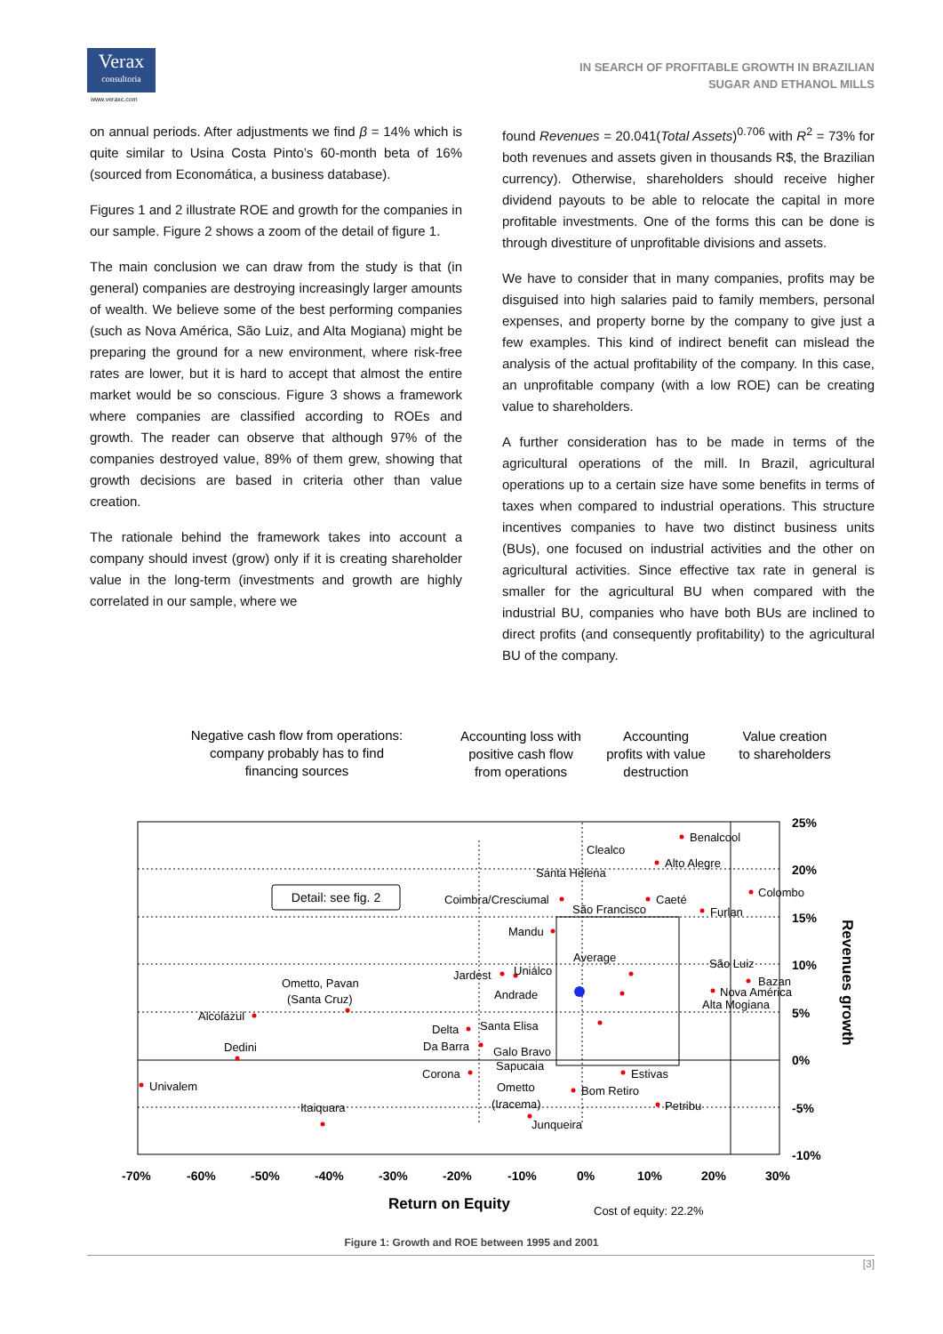Verax
consultoria
www.veraxc.com
IN SEARCH OF PROFITABLE GROWTH IN BRAZILIAN
SUGAR AND ETHANOL MILLS
on annual periods. After adjustments we find β = 14% which is quite similar to Usina Costa Pinto’s 60-month beta of 16% (sourced from Economática, a business database).
Figures 1 and 2 illustrate ROE and growth for the companies in our sample. Figure 2 shows a zoom of the detail of figure 1.
The main conclusion we can draw from the study is that (in general) companies are destroying increasingly larger amounts of wealth. We believe some of the best performing companies (such as Nova América, São Luiz, and Alta Mogiana) might be preparing the ground for a new environment, where risk-free rates are lower, but it is hard to accept that almost the entire market would be so conscious. Figure 3 shows a framework where companies are classified according to ROEs and growth. The reader can observe that although 97% of the companies destroyed value, 89% of them grew, showing that growth decisions are based in criteria other than value creation.
The rationale behind the framework takes into account a company should invest (grow) only if it is creating shareholder value in the long-term (investments and growth are highly correlated in our sample, where we
found Revenues = 20.041(Total Assets)<sup>0.706</sup> with R<sup>2</sup> = 73% for both revenues and assets given in thousands R$, the Brazilian currency). Otherwise, shareholders should receive higher dividend payouts to be able to relocate the capital in more profitable investments. One of the forms this can be done is through divestiture of unprofitable divisions and assets.
We have to consider that in many companies, profits may be disguised into high salaries paid to family members, personal expenses, and property borne by the company to give just a few examples. This kind of indirect benefit can mislead the analysis of the actual profitability of the company. In this case, an unprofitable company (with a low ROE) can be creating value to shareholders.
A further consideration has to be made in terms of the agricultural operations of the mill. In Brazil, agricultural operations up to a certain size have some benefits in terms of taxes when compared to industrial operations. This structure incentives companies to have two distinct business units (BUs), one focused on industrial activities and the other on agricultural activities. Since effective tax rate in general is smaller for the agricultural BU when compared with the industrial BU, companies who have both BUs are inclined to direct profits (and consequently profitability) to the agricultural BU of the company.
Negative cash flow from operations:
company probably has to find
financing sources
Accounting loss with
positive cash flow
from operations
Accounting
profits with value
destruction
Value creation
to shareholders
Detail: see fig. 2
Benalcool
Clealco
Alto Alegre
Santa Helena
Coimbra/Cresciumal
Caeté
Colombo
São Francisco
Furlan
Mandu
Average
São Luiz
Jardest
Uniálco
Bazan
Ometto, Pavan
(Santa Cruz)
Andrade
Nova América
Alta Mogiana
Alcolazul
Delta
Santa Elisa
Da Barra
Dedini
Galo Bravo
Sapucaia
Corona
Estivas
Univalem
Ometto
Bom Retiro
(Iracema)
Itaiquara
Petribu
Junqueira
25%
20%
15%
10%
5%
0%
-5%
-10%
-70%
-60%
-50%
-40%
-30%
-20%
-10%
0%
10%
20%
30%
Return on Equity
Cost of equity: 22.2%
Revenues growth
Figure 1: Growth and ROE between 1995 and 2001
[3]